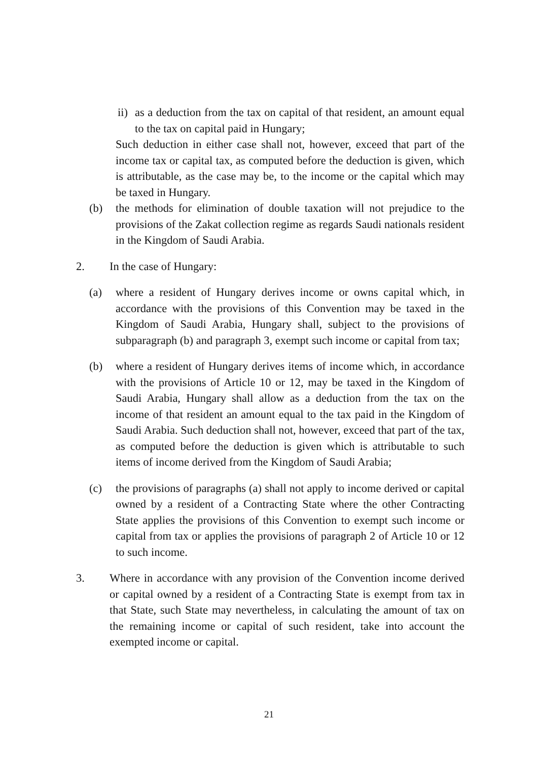ii) as a deduction from the tax on capital of that resident, an amount equal to the tax on capital paid in Hungary;
Such deduction in either case shall not, however, exceed that part of the income tax or capital tax, as computed before the deduction is given, which is attributable, as the case may be, to the income or the capital which may be taxed in Hungary.
(b) the methods for elimination of double taxation will not prejudice to the provisions of the Zakat collection regime as regards Saudi nationals resident in the Kingdom of Saudi Arabia.
2. In the case of Hungary:
(a) where a resident of Hungary derives income or owns capital which, in accordance with the provisions of this Convention may be taxed in the Kingdom of Saudi Arabia, Hungary shall, subject to the provisions of subparagraph (b) and paragraph 3, exempt such income or capital from tax;
(b) where a resident of Hungary derives items of income which, in accordance with the provisions of Article 10 or 12, may be taxed in the Kingdom of Saudi Arabia, Hungary shall allow as a deduction from the tax on the income of that resident an amount equal to the tax paid in the Kingdom of Saudi Arabia. Such deduction shall not, however, exceed that part of the tax, as computed before the deduction is given which is attributable to such items of income derived from the Kingdom of Saudi Arabia;
(c) the provisions of paragraphs (a) shall not apply to income derived or capital owned by a resident of a Contracting State where the other Contracting State applies the provisions of this Convention to exempt such income or capital from tax or applies the provisions of paragraph 2 of Article 10 or 12 to such income.
3. Where in accordance with any provision of the Convention income derived or capital owned by a resident of a Contracting State is exempt from tax in that State, such State may nevertheless, in calculating the amount of tax on the remaining income or capital of such resident, take into account the exempted income or capital.
21